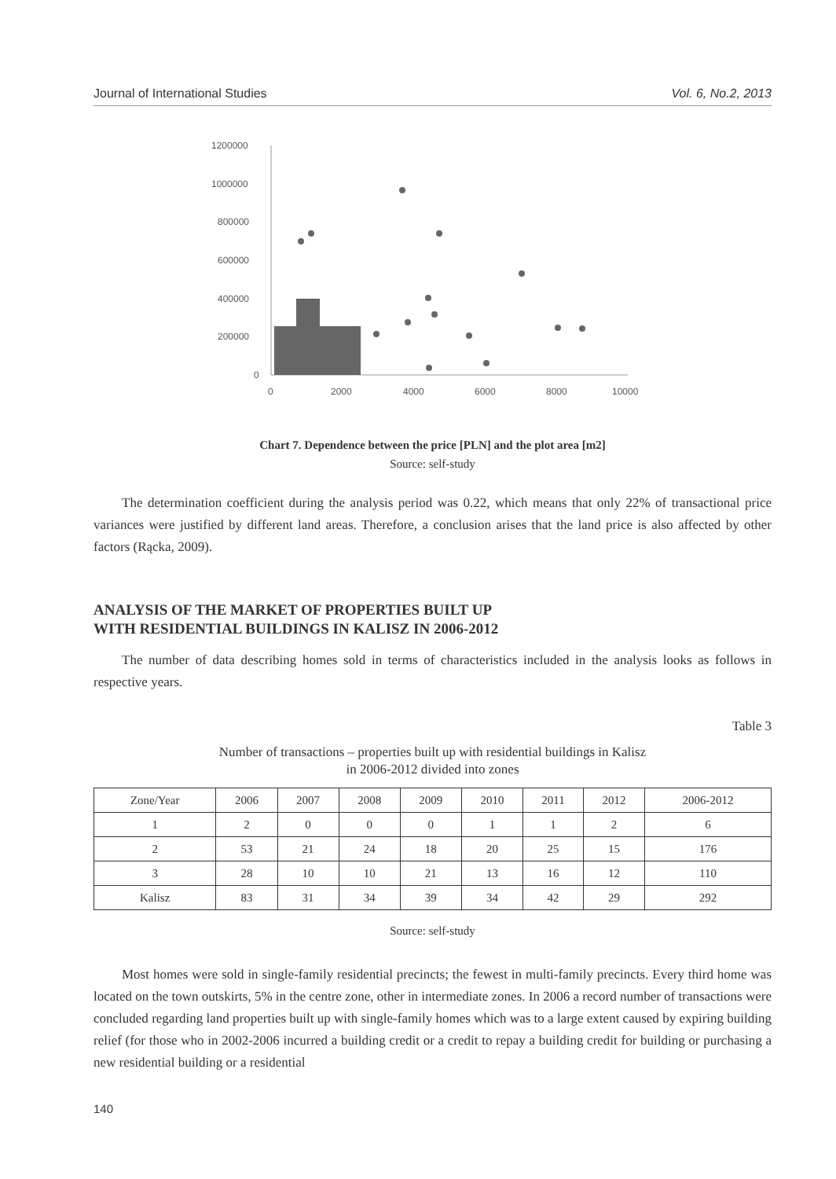Journal of International Studies Vol. 6, No.2, 2013
1200000
1000000
800000
600000
400000
200000
0
0
2000
4000
6000
8000
10000
Chart 7. Dependence between the price [PLN] and the plot area [m2]
Source: self-study
The determination coefficient during the analysis period was 0.22, which means that only 22% of transactional price variances were justified by different land areas. Therefore, a conclusion arises that the land price is also affected by other factors (Rącka, 2009).
ANALYSIS OF THE MARKET OF PROPERTIES BUILT UP
WITH RESIDENTIAL BUILDINGS IN KALISZ IN 2006-2012
The number of data describing homes sold in terms of characteristics included in the analysis looks as follows in respective years.
Table 3
Number of transactions – properties built up with residential buildings in Kalisz
in 2006-2012 divided into zones
| Zone/Year | 2006 | 2007 | 2008 | 2009 | 2010 | 2011 | 2012 | 2006-2012 |
| --- | --- | --- | --- | --- | --- | --- | --- | --- |
| 1 | 2 | 0 | 0 | 0 | 1 | 1 | 2 | 6 |
| 2 | 53 | 21 | 24 | 18 | 20 | 25 | 15 | 176 |
| 3 | 28 | 10 | 10 | 21 | 13 | 16 | 12 | 110 |
| Kalisz | 83 | 31 | 34 | 39 | 34 | 42 | 29 | 292 |
Source: self-study
Most homes were sold in single-family residential precincts; the fewest in multi-family precincts. Every third home was located on the town outskirts, 5% in the centre zone, other in intermediate zones. In 2006 a record number of transactions were concluded regarding land properties built up with single-family homes which was to a large extent caused by expiring building relief (for those who in 2002-2006 incurred a building credit or a credit to repay a building credit for building or purchasing a new residential building or a residential
140